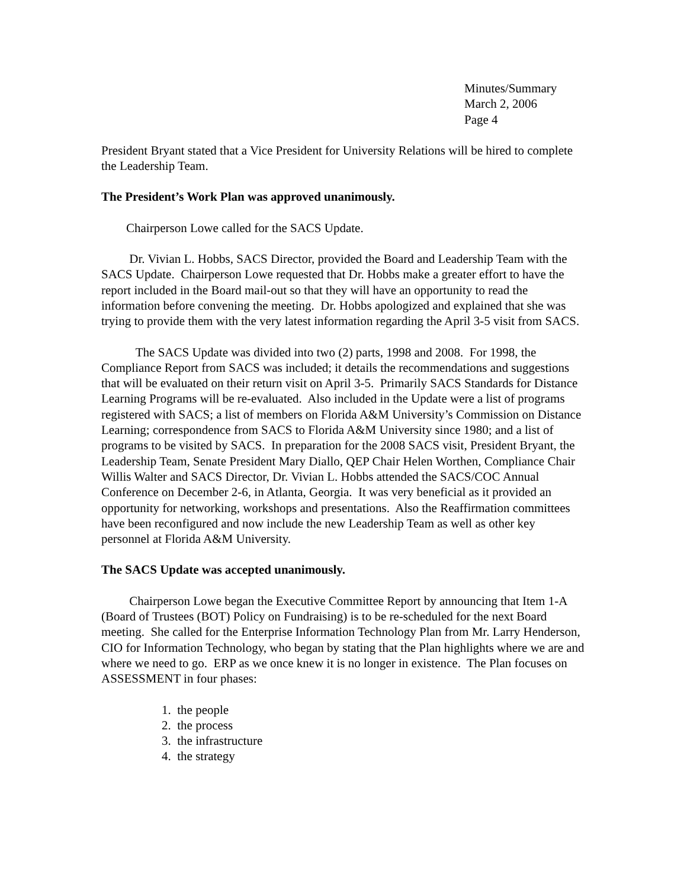Minutes/Summary
March 2, 2006
Page 4
President Bryant stated that a Vice President for University Relations will be hired to complete the Leadership Team.
The President’s Work Plan was approved unanimously.
Chairperson Lowe called for the SACS Update.
Dr. Vivian L. Hobbs, SACS Director, provided the Board and Leadership Team with the SACS Update. Chairperson Lowe requested that Dr. Hobbs make a greater effort to have the report included in the Board mail-out so that they will have an opportunity to read the information before convening the meeting. Dr. Hobbs apologized and explained that she was trying to provide them with the very latest information regarding the April 3-5 visit from SACS.
The SACS Update was divided into two (2) parts, 1998 and 2008. For 1998, the Compliance Report from SACS was included; it details the recommendations and suggestions that will be evaluated on their return visit on April 3-5. Primarily SACS Standards for Distance Learning Programs will be re-evaluated. Also included in the Update were a list of programs registered with SACS; a list of members on Florida A&M University’s Commission on Distance Learning; correspondence from SACS to Florida A&M University since 1980; and a list of programs to be visited by SACS. In preparation for the 2008 SACS visit, President Bryant, the Leadership Team, Senate President Mary Diallo, QEP Chair Helen Worthen, Compliance Chair Willis Walter and SACS Director, Dr. Vivian L. Hobbs attended the SACS/COC Annual Conference on December 2-6, in Atlanta, Georgia. It was very beneficial as it provided an opportunity for networking, workshops and presentations. Also the Reaffirmation committees have been reconfigured and now include the new Leadership Team as well as other key personnel at Florida A&M University.
The SACS Update was accepted unanimously.
Chairperson Lowe began the Executive Committee Report by announcing that Item 1-A (Board of Trustees (BOT) Policy on Fundraising) is to be re-scheduled for the next Board meeting. She called for the Enterprise Information Technology Plan from Mr. Larry Henderson, CIO for Information Technology, who began by stating that the Plan highlights where we are and where we need to go. ERP as we once knew it is no longer in existence. The Plan focuses on ASSESSMENT in four phases:
1. the people
2. the process
3. the infrastructure
4. the strategy